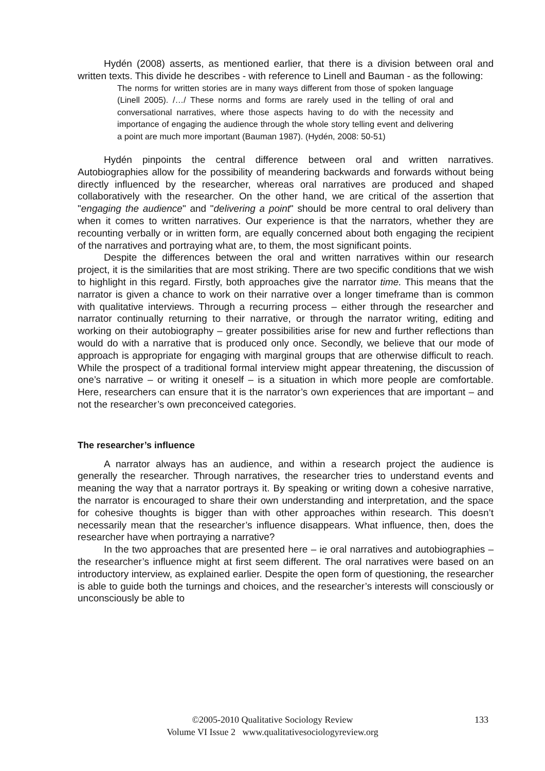Hydén (2008) asserts, as mentioned earlier, that there is a division between oral and written texts. This divide he describes - with reference to Linell and Bauman - as the following:
The norms for written stories are in many ways different from those of spoken language (Linell 2005). /…/ These norms and forms are rarely used in the telling of oral and conversational narratives, where those aspects having to do with the necessity and importance of engaging the audience through the whole story telling event and delivering a point are much more important (Bauman 1987). (Hydén, 2008: 50-51)
Hydén pinpoints the central difference between oral and written narratives. Autobiographies allow for the possibility of meandering backwards and forwards without being directly influenced by the researcher, whereas oral narratives are produced and shaped collaboratively with the researcher. On the other hand, we are critical of the assertion that "engaging the audience" and "delivering a point" should be more central to oral delivery than when it comes to written narratives. Our experience is that the narrators, whether they are recounting verbally or in written form, are equally concerned about both engaging the recipient of the narratives and portraying what are, to them, the most significant points.
Despite the differences between the oral and written narratives within our research project, it is the similarities that are most striking. There are two specific conditions that we wish to highlight in this regard. Firstly, both approaches give the narrator time. This means that the narrator is given a chance to work on their narrative over a longer timeframe than is common with qualitative interviews. Through a recurring process – either through the researcher and narrator continually returning to their narrative, or through the narrator writing, editing and working on their autobiography – greater possibilities arise for new and further reflections than would do with a narrative that is produced only once. Secondly, we believe that our mode of approach is appropriate for engaging with marginal groups that are otherwise difficult to reach. While the prospect of a traditional formal interview might appear threatening, the discussion of one’s narrative – or writing it oneself – is a situation in which more people are comfortable. Here, researchers can ensure that it is the narrator’s own experiences that are important – and not the researcher’s own preconceived categories.
The researcher’s influence
A narrator always has an audience, and within a research project the audience is generally the researcher. Through narratives, the researcher tries to understand events and meaning the way that a narrator portrays it. By speaking or writing down a cohesive narrative, the narrator is encouraged to share their own understanding and interpretation, and the space for cohesive thoughts is bigger than with other approaches within research. This doesn’t necessarily mean that the researcher’s influence disappears. What influence, then, does the researcher have when portraying a narrative?
In the two approaches that are presented here – ie oral narratives and autobiographies – the researcher’s influence might at first seem different. The oral narratives were based on an introductory interview, as explained earlier. Despite the open form of questioning, the researcher is able to guide both the turnings and choices, and the researcher’s interests will consciously or unconsciously be able to
©2005-2010 Qualitative Sociology Review 133
Volume VI Issue 2 www.qualitativesociologyreview.org